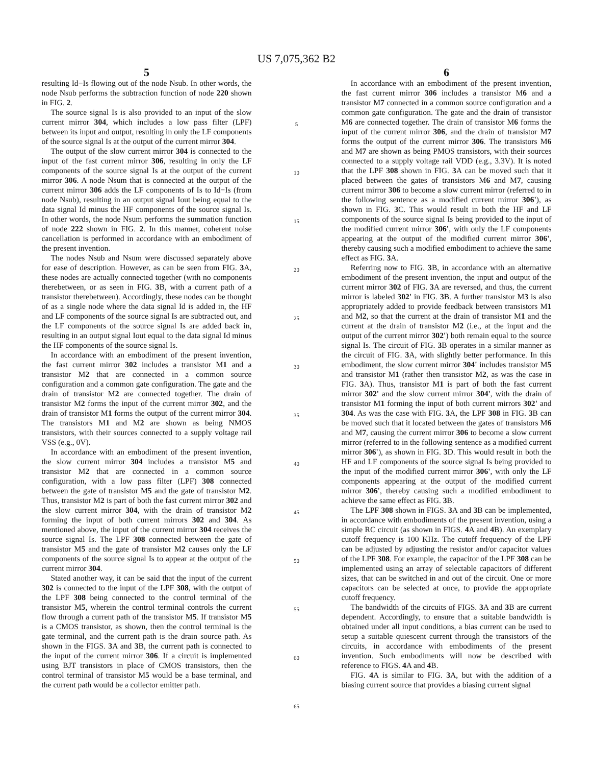US 7,075,362 B2
5
resulting Id−Is flowing out of the node Nsub. In other words, the node Nsub performs the subtraction function of node 220 shown in FIG. 2.
The source signal Is is also provided to an input of the slow current mirror 304, which includes a low pass filter (LPF) between its input and output, resulting in only the LF components of the source signal Is at the output of the current mirror 304.
The output of the slow current mirror 304 is connected to the input of the fast current mirror 306, resulting in only the LF components of the source signal Is at the output of the current mirror 306. A node Nsum that is connected at the output of the current mirror 306 adds the LF components of Is to Id−Is (from node Nsub), resulting in an output signal Iout being equal to the data signal Id minus the HF components of the source signal Is. In other words, the node Nsum performs the summation function of node 222 shown in FIG. 2. In this manner, coherent noise cancellation is performed in accordance with an embodiment of the present invention.
The nodes Nsub and Nsum were discussed separately above for ease of description. However, as can be seen from FIG. 3 A, these nodes are actually connected together (with no components therebetween, or as seen in FIG. 3 B, with a current path of a transistor therebetween). Accordingly, these nodes can be thought of as a single node where the data signal Id is added in, the HF and LF components of the source signal Is are subtracted out, and the LF components of the source signal Is are added back in, resulting in an output signal Iout equal to the data signal Id minus the HF components of the source signal Is.
In accordance with an embodiment of the present invention, the fast current mirror 302 includes a transistor M1 and a transistor M2 that are connected in a common source configuration and a common gate configuration. The gate and the drain of transistor M2 are connected together. The drain of transistor M2 forms the input of the current mirror 302, and the drain of transistor M1 forms the output of the current mirror 304. The transistors M1 and M2 are shown as being NMOS transistors, with their sources connected to a supply voltage rail VSS (e.g., 0V).
In accordance with an embodiment of the present invention, the slow current mirror 304 includes a transistor M5 and transistor M2 that are connected in a common source configuration, with a low pass filter (LPF) 308 connected between the gate of transistor M5 and the gate of transistor M2. Thus, transistor M2 is part of both the fast current mirror 302 and the slow current mirror 304, with the drain of transistor M2 forming the input of both current mirrors 302 and 304. As mentioned above, the input of the current mirror 304 receives the source signal Is. The LPF 308 connected between the gate of transistor M5 and the gate of transistor M2 causes only the LF components of the source signal Is to appear at the output of the current mirror 304.
Stated another way, it can be said that the input of the current 302 is connected to the input of the LPF 308, with the output of the LPF 308 being connected to the control terminal of the transistor M5, wherein the control terminal controls the current flow through a current path of the transistor M5. If transistor M5 is a CMOS transistor, as shown, then the control terminal is the gate terminal, and the current path is the drain source path. As shown in the FIGS. 3 A and 3 B, the current path is connected to the input of the current mirror 306. If a circuit is implemented using BJT transistors in place of CMOS transistors, then the control terminal of transistor M5 would be a base terminal, and the current path would be a collector emitter path.
5
10
15
20
25
30
35
40
45
50
55
60
65
6
In accordance with an embodiment of the present invention, the fast current mirror 306 includes a transistor M6 and a transistor M7 connected in a common source configuration and a common gate configuration. The gate and the drain of transistor M6 are connected together. The drain of transistor M6 forms the input of the current mirror 306, and the drain of transistor M7 forms the output of the current mirror 306. The transistors M6 and M7 are shown as being PMOS transistors, with their sources connected to a supply voltage rail VDD (e.g., 3.3V). It is noted that the LPF 308 shown in FIG. 3 A can be moved such that it placed between the gates of transistors M6 and M7, causing current mirror 306 to become a slow current mirror (referred to in the following sentence as a modified current mirror 306'), as shown in FIG. 3 C. This would result in both the HF and LF components of the source signal Is being provided to the input of the modified current mirror 306', with only the LF components appearing at the output of the modified current mirror 306', thereby causing such a modified embodiment to achieve the same effect as FIG. 3 A.
Referring now to FIG. 3 B, in accordance with an alternative embodiment of the present invention, the input and output of the current mirror 302 of FIG. 3 A are reversed, and thus, the current mirror is labeled 302' in FIG. 3 B. A further transistor M3 is also appropriately added to provide feedback between transistors M1 and M2, so that the current at the drain of transistor M1 and the current at the drain of transistor M2 (i.e., at the input and the output of the current mirror 302') both remain equal to the source signal Is. The circuit of FIG. 3 B operates in a similar manner as the circuit of FIG. 3 A, with slightly better performance. In this embodiment, the slow current mirror 304' includes transistor M5 and transistor M1 (rather then transistor M2, as was the case in FIG. 3 A). Thus, transistor M1 is part of both the fast current mirror 302' and the slow current mirror 304', with the drain of transistor M1 forming the input of both current mirrors 302' and 304. As was the case with FIG. 3 A, the LPF 308 in FIG. 3 B can be moved such that it located between the gates of transistors M6 and M7, causing the current mirror 306 to become a slow current mirror (referred to in the following sentence as a modified current mirror 306'), as shown in FIG. 3 D. This would result in both the HF and LF components of the source signal Is being provided to the input of the modified current mirror 306', with only the LF components appearing at the output of the modified current mirror 306', thereby causing such a modified embodiment to achieve the same effect as FIG. 3 B.
The LPF 308 shown in FIGS. 3 A and 3 B can be implemented, in accordance with embodiments of the present invention, using a simple RC circuit (as shown in FIGS. 4 A and 4 B). An exemplary cutoff frequency is 100 KHz. The cutoff frequency of the LPF can be adjusted by adjusting the resistor and/or capacitor values of the LPF 308. For example, the capacitor of the LPF 308 can be implemented using an array of selectable capacitors of different sizes, that can be switched in and out of the circuit. One or more capacitors can be selected at once, to provide the appropriate cutoff frequency.
The bandwidth of the circuits of FIGS. 3 A and 3 B are current dependent. Accordingly, to ensure that a suitable bandwidth is obtained under all input conditions, a bias current can be used to setup a suitable quiescent current through the transistors of the circuits, in accordance with embodiments of the present invention. Such embodiments will now be described with reference to FIGS. 4 A and 4 B.
FIG. 4 A is similar to FIG. 3 A, but with the addition of a biasing current source that provides a biasing current signal